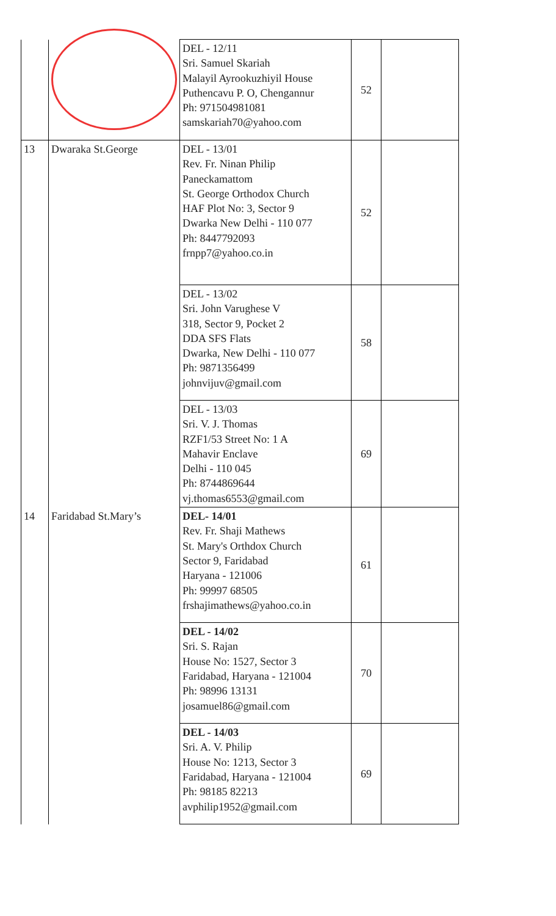| | | DEL - 12/11 Sri. Samuel Skariah Malayil Ayrookuzhiyil House Puthencavu P. O, Chengannur Ph: 971504981081 samskariah70@yahoo.com | 52 | |
| 13 | Dwaraka St.George | DEL - 13/01 Rev. Fr. Ninan Philip Paneckamattom St. George Orthodox Church HAF Plot No: 3, Sector 9 Dwarka New Delhi - 110 077 Ph: 8447792093 frnpp7@yahoo.co.in | 52 | |
| | | DEL - 13/02 Sri. John Varughese V 318, Sector 9, Pocket 2 DDA SFS Flats Dwarka, New Delhi - 110 077 Ph: 9871356499 johnvijuv@gmail.com | 58 | |
| | | DEL - 13/03 Sri. V. J. Thomas RZF1/53 Street No: 1 A Mahavir Enclave Delhi - 110 045 Ph: 8744869644 vj.thomas6553@gmail.com | 69 | |
| 14 | Faridabad St.Mary’s | DEL- 14/01 Rev. Fr. Shaji Mathews St. Mary's Orthdox Church Sector 9, Faridabad Haryana - 121006 Ph: 99997 68505 frshajimathews@yahoo.co.in | 61 | |
| | | DEL - 14/02 Sri. S. Rajan House No: 1527, Sector 3 Faridabad, Haryana - 121004 Ph: 98996 13131 josamuel86@gmail.com | 70 | |
| | | DEL - 14/03 Sri. A. V. Philip House No: 1213, Sector 3 Faridabad, Haryana - 121004 Ph: 98185 82213 avphilip1952@gmail.com | 69 | |